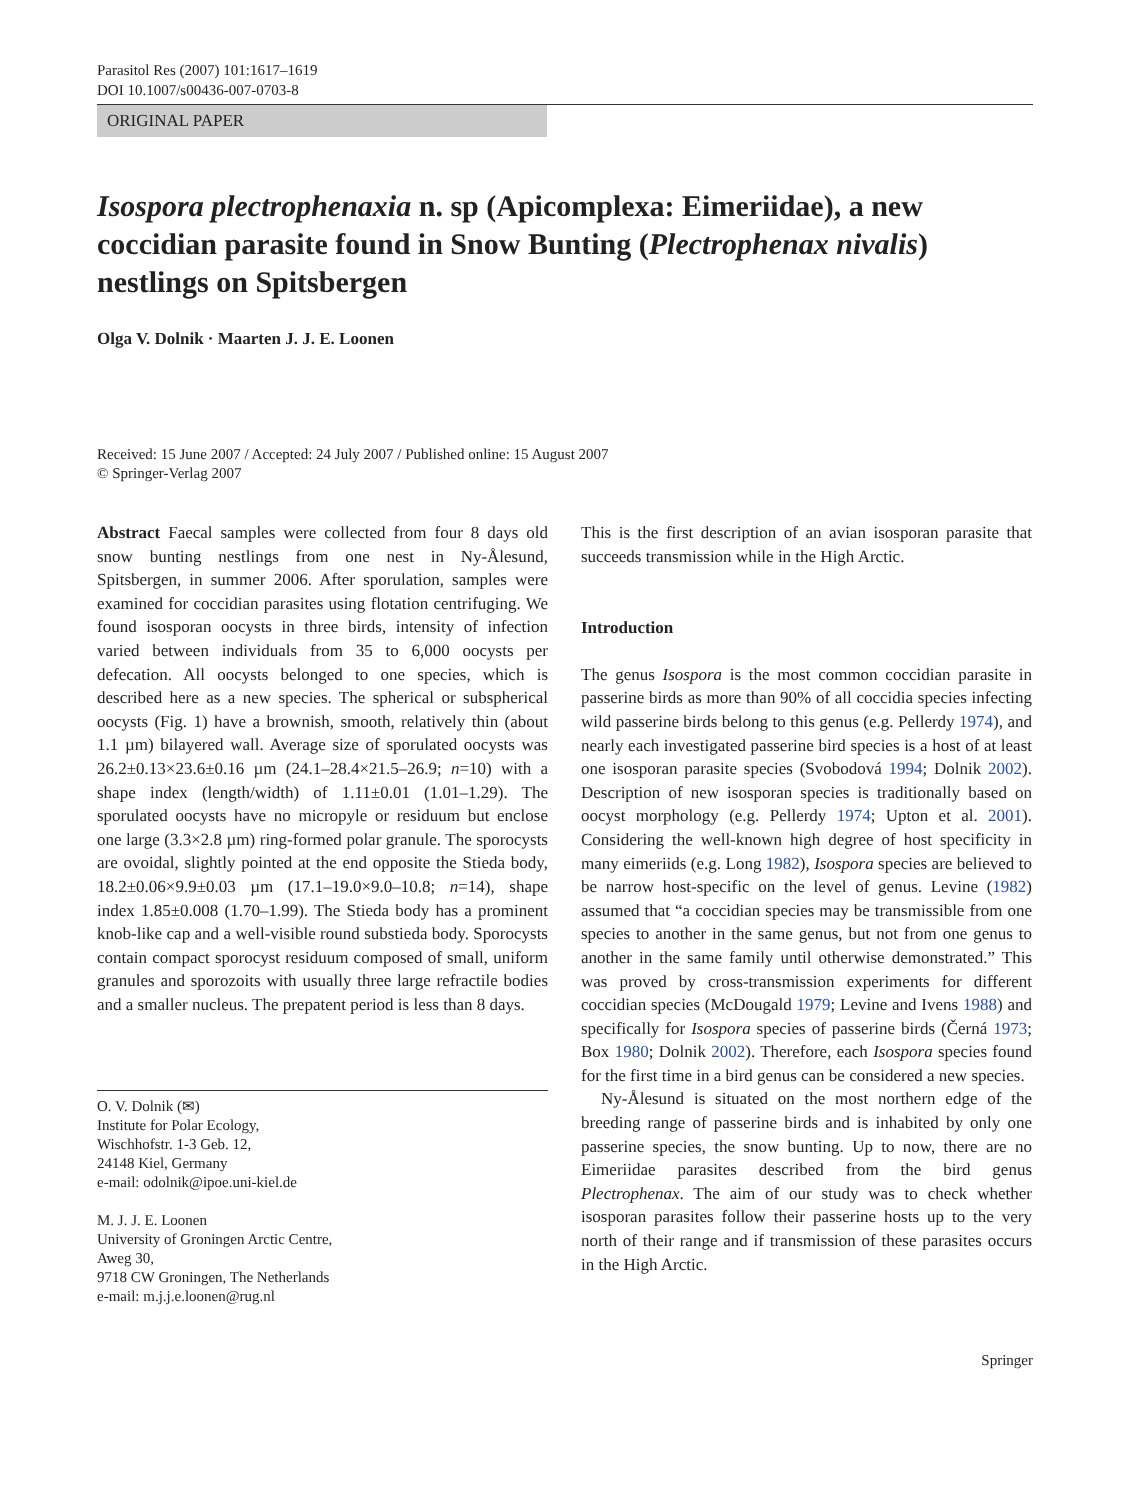Parasitol Res (2007) 101:1617–1619
DOI 10.1007/s00436-007-0703-8
ORIGINAL PAPER
Isospora plectrophenaxia n. sp (Apicomplexa: Eimeriidae), a new coccidian parasite found in Snow Bunting (Plectrophenax nivalis) nestlings on Spitsbergen
Olga V. Dolnik · Maarten J. J. E. Loonen
Received: 15 June 2007 / Accepted: 24 July 2007 / Published online: 15 August 2007
© Springer-Verlag 2007
Abstract Faecal samples were collected from four 8 days old snow bunting nestlings from one nest in Ny-Ålesund, Spitsbergen, in summer 2006. After sporulation, samples were examined for coccidian parasites using flotation centrifuging. We found isosporan oocysts in three birds, intensity of infection varied between individuals from 35 to 6,000 oocysts per defecation. All oocysts belonged to one species, which is described here as a new species. The spherical or subspherical oocysts (Fig. 1) have a brownish, smooth, relatively thin (about 1.1 µm) bilayered wall. Average size of sporulated oocysts was 26.2±0.13×23.6±0.16 µm (24.1–28.4×21.5–26.9; n=10) with a shape index (length/width) of 1.11±0.01 (1.01–1.29). The sporulated oocysts have no micropyle or residuum but enclose one large (3.3×2.8 µm) ring-formed polar granule. The sporocysts are ovoidal, slightly pointed at the end opposite the Stieda body, 18.2±0.06×9.9±0.03 µm (17.1–19.0×9.0–10.8; n=14), shape index 1.85±0.008 (1.70–1.99). The Stieda body has a prominent knob-like cap and a well-visible round substieda body. Sporocysts contain compact sporocyst residuum composed of small, uniform granules and sporozoits with usually three large refractile bodies and a smaller nucleus. The prepatent period is less than 8 days.
O. V. Dolnik (✉)
Institute for Polar Ecology,
Wischhofstr. 1-3 Geb. 12,
24148 Kiel, Germany
e-mail: odolnik@ipoe.uni-kiel.de
M. J. J. E. Loonen
University of Groningen Arctic Centre,
Aweg 30,
9718 CW Groningen, The Netherlands
e-mail: m.j.j.e.loonen@rug.nl
This is the first description of an avian isosporan parasite that succeeds transmission while in the High Arctic.
Introduction
The genus Isospora is the most common coccidian parasite in passerine birds as more than 90% of all coccidia species infecting wild passerine birds belong to this genus (e.g. Pellerdy 1974), and nearly each investigated passerine bird species is a host of at least one isosporan parasite species (Svobodová 1994; Dolnik 2002). Description of new isosporan species is traditionally based on oocyst morphology (e.g. Pellerdy 1974; Upton et al. 2001). Considering the well-known high degree of host specificity in many eimeriids (e.g. Long 1982), Isospora species are believed to be narrow host-specific on the level of genus. Levine (1982) assumed that “a coccidian species may be transmissible from one species to another in the same genus, but not from one genus to another in the same family until otherwise demonstrated.” This was proved by cross-transmission experiments for different coccidian species (McDougald 1979; Levine and Ivens 1988) and specifically for Isospora species of passerine birds (Černá 1973; Box 1980; Dolnik 2002). Therefore, each Isospora species found for the first time in a bird genus can be considered a new species.
Ny-Ålesund is situated on the most northern edge of the breeding range of passerine birds and is inhabited by only one passerine species, the snow bunting. Up to now, there are no Eimeriidae parasites described from the bird genus Plectrophenax. The aim of our study was to check whether isosporan parasites follow their passerine hosts up to the very north of their range and if transmission of these parasites occurs in the High Arctic.
Springer